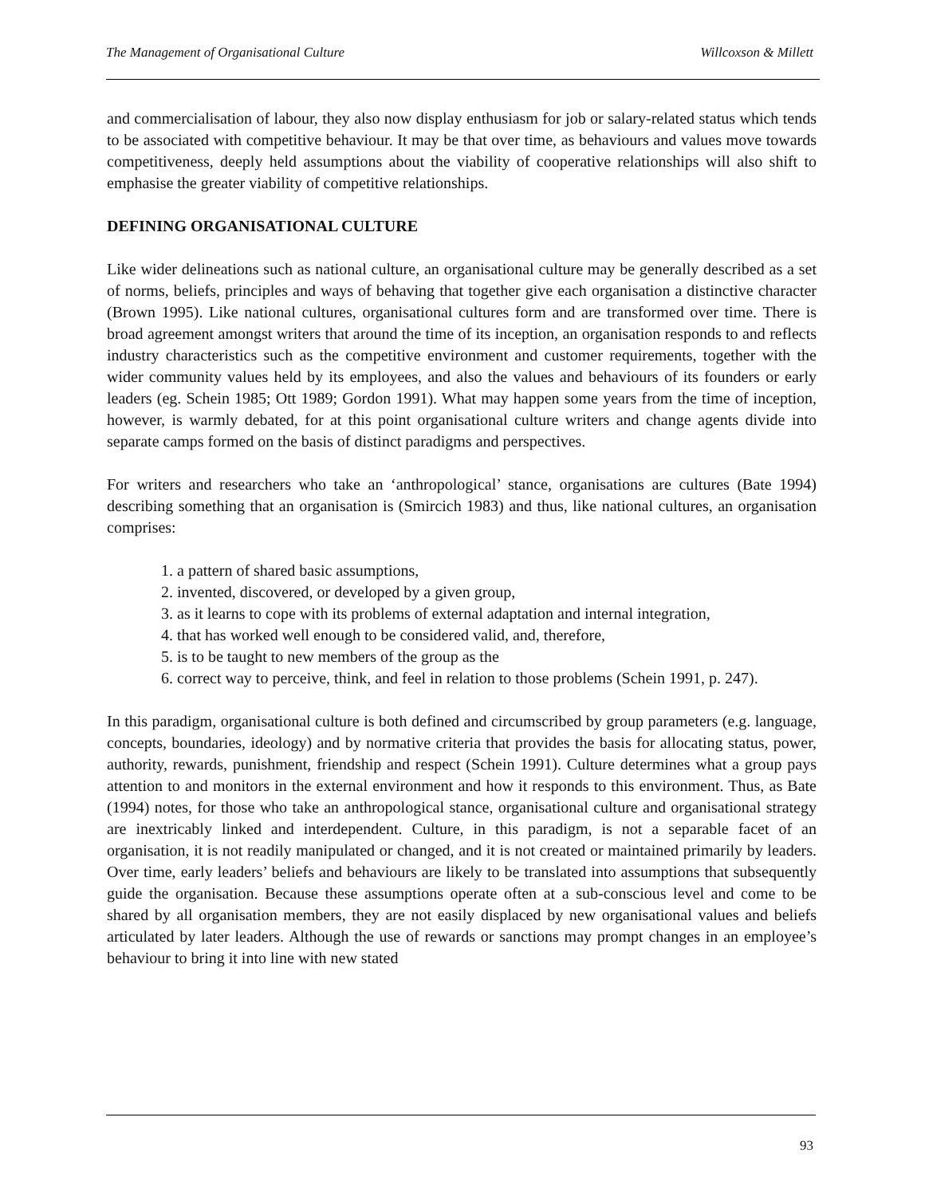The Management of Organisational Culture Willcoxson & Millett
and commercialisation of labour, they also now display enthusiasm for job or salary-related status which tends to be associated with competitive behaviour. It may be that over time, as behaviours and values move towards competitiveness, deeply held assumptions about the viability of cooperative relationships will also shift to emphasise the greater viability of competitive relationships.
DEFINING ORGANISATIONAL CULTURE
Like wider delineations such as national culture, an organisational culture may be generally described as a set of norms, beliefs, principles and ways of behaving that together give each organisation a distinctive character (Brown 1995). Like national cultures, organisational cultures form and are transformed over time. There is broad agreement amongst writers that around the time of its inception, an organisation responds to and reflects industry characteristics such as the competitive environment and customer requirements, together with the wider community values held by its employees, and also the values and behaviours of its founders or early leaders (eg. Schein 1985; Ott 1989; Gordon 1991). What may happen some years from the time of inception, however, is warmly debated, for at this point organisational culture writers and change agents divide into separate camps formed on the basis of distinct paradigms and perspectives.
For writers and researchers who take an ‘anthropological’ stance, organisations are cultures (Bate 1994) describing something that an organisation is (Smircich 1983) and thus, like national cultures, an organisation comprises:
1. a pattern of shared basic assumptions,
2. invented, discovered, or developed by a given group,
3. as it learns to cope with its problems of external adaptation and internal integration,
4. that has worked well enough to be considered valid, and, therefore,
5. is to be taught to new members of the group as the
6. correct way to perceive, think, and feel in relation to those problems (Schein 1991, p. 247).
In this paradigm, organisational culture is both defined and circumscribed by group parameters (e.g. language, concepts, boundaries, ideology) and by normative criteria that provides the basis for allocating status, power, authority, rewards, punishment, friendship and respect (Schein 1991). Culture determines what a group pays attention to and monitors in the external environment and how it responds to this environment. Thus, as Bate (1994) notes, for those who take an anthropological stance, organisational culture and organisational strategy are inextricably linked and interdependent. Culture, in this paradigm, is not a separable facet of an organisation, it is not readily manipulated or changed, and it is not created or maintained primarily by leaders. Over time, early leaders’ beliefs and behaviours are likely to be translated into assumptions that subsequently guide the organisation. Because these assumptions operate often at a sub-conscious level and come to be shared by all organisation members, they are not easily displaced by new organisational values and beliefs articulated by later leaders. Although the use of rewards or sanctions may prompt changes in an employee’s behaviour to bring it into line with new stated
93